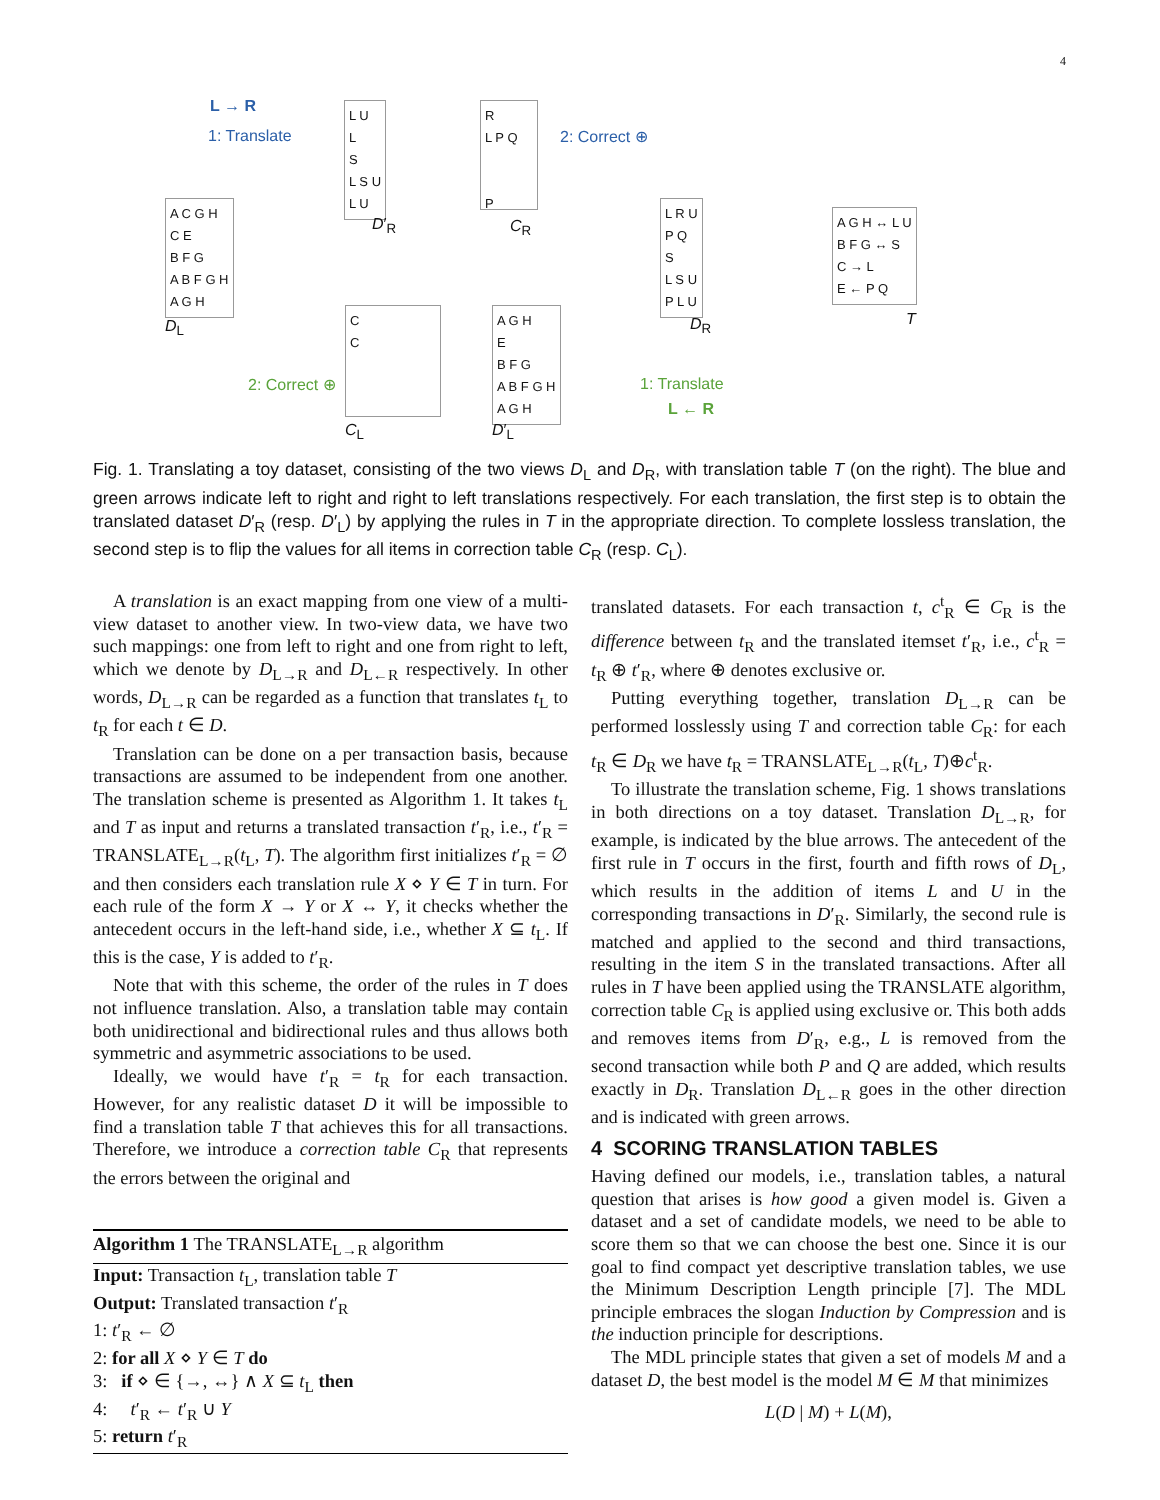4
L → R
1: Translate
L U
L
S
L S U
L U
D′<sub>R</sub>
R
L P Q
P
C<sub>R</sub>
2: Correct ⊕
A C G H
C E
B F G
A B F G H
A G H
D<sub>L</sub>
L R U
P Q
S
L S U
P L U
D<sub>R</sub>
A G H ↔ L U
B F G ↔ S
C → L
E ← P Q
T
C
C
C<sub>L</sub>
A G H
E
B F G
A B F G H
A G H
D′<sub>L</sub>
2: Correct ⊕ 1: Translate
L ← R
Fig. 1. Translating a toy dataset, consisting of the two views D<sub>L</sub> and D<sub>R</sub>, with translation table T (on the right). The blue and green arrows indicate left to right and right to left translations respectively. For each translation, the first step is to obtain the translated dataset D′<sub>R</sub> (resp. D′<sub>L</sub>) by applying the rules in T in the appropriate direction. To complete lossless translation, the second step is to flip the values for all items in correction table C<sub>R</sub> (resp. C<sub>L</sub>).
A translation is an exact mapping from one view of a multi-view dataset to another view. In two-view data, we have two such mappings: one from left to right and one from right to left, which we denote by D<sub>L→R</sub> and D<sub>L←R</sub> respectively. In other words, D<sub>L→R</sub> can be regarded as a function that translates t<sub>L</sub> to t<sub>R</sub> for each t ∈ D.
Translation can be done on a per transaction basis, because transactions are assumed to be independent from one another. The translation scheme is presented as Algorithm 1. It takes t<sub>L</sub> and T as input and returns a translated transaction t′<sub>R</sub>, i.e., t′<sub>R</sub> = TRANSLATE<sub>L→R</sub>(t<sub>L</sub>, T). The algorithm first initializes t′<sub>R</sub> = ∅ and then considers each translation rule X ⋄ Y ∈ T in turn. For each rule of the form X → Y or X ↔ Y, it checks whether the antecedent occurs in the left-hand side, i.e., whether X ⊆ t<sub>L</sub>. If this is the case, Y is added to t′<sub>R</sub>.
Note that with this scheme, the order of the rules in T does not influence translation. Also, a translation table may contain both unidirectional and bidirectional rules and thus allows both symmetric and asymmetric associations to be used.
Ideally, we would have t′<sub>R</sub> = t<sub>R</sub> for each transaction. However, for any realistic dataset D it will be impossible to find a translation table T that achieves this for all transactions. Therefore, we introduce a correction table C<sub>R</sub> that represents the errors between the original and
Algorithm 1 The TRANSLATE<sub>L→R</sub> algorithm
Input: Transaction t<sub>L</sub>, translation table T
Output: Translated transaction t′<sub>R</sub>
1: t′<sub>R</sub> ← ∅
2: for all X ⋄ Y ∈ T do
3: if ⋄ ∈ {→, ↔} ∧ X ⊆ t<sub>L</sub> then
4: t′<sub>R</sub> ← t′<sub>R</sub> ∪ Y
5: return t′<sub>R</sub>
translated datasets. For each transaction t, c<sup>t</sup><sub>R</sub> ∈ C<sub>R</sub> is the difference between t<sub>R</sub> and the translated itemset t′<sub>R</sub>, i.e., c<sup>t</sup><sub>R</sub> = t<sub>R</sub> ⊕ t′<sub>R</sub>, where ⊕ denotes exclusive or.
Putting everything together, translation D<sub>L→R</sub> can be performed losslessly using T and correction table C<sub>R</sub>: for each t<sub>R</sub> ∈ D<sub>R</sub> we have t<sub>R</sub> = TRANSLATE<sub>L→R</sub>(t<sub>L</sub>, T)⊕c<sup>t</sup><sub>R</sub>.
To illustrate the translation scheme, Fig. 1 shows translations in both directions on a toy dataset. Translation D<sub>L→R</sub>, for example, is indicated by the blue arrows. The antecedent of the first rule in T occurs in the first, fourth and fifth rows of D<sub>L</sub>, which results in the addition of items L and U in the corresponding transactions in D′<sub>R</sub>. Similarly, the second rule is matched and applied to the second and third transactions, resulting in the item S in the translated transactions. After all rules in T have been applied using the TRANSLATE algorithm, correction table C<sub>R</sub> is applied using exclusive or. This both adds and removes items from D′<sub>R</sub>, e.g., L is removed from the second transaction while both P and Q are added, which results exactly in D<sub>R</sub>. Translation D<sub>L←R</sub> goes in the other direction and is indicated with green arrows.
4 SCORING TRANSLATION TABLES
Having defined our models, i.e., translation tables, a natural question that arises is how good a given model is. Given a dataset and a set of candidate models, we need to be able to score them so that we can choose the best one. Since it is our goal to find compact yet descriptive translation tables, we use the Minimum Description Length principle [7]. The MDL principle embraces the slogan Induction by Compression and is the induction principle for descriptions.
The MDL principle states that given a set of models M and a dataset D, the best model is the model M ∈ M that minimizes
L(D | M) + L(M),